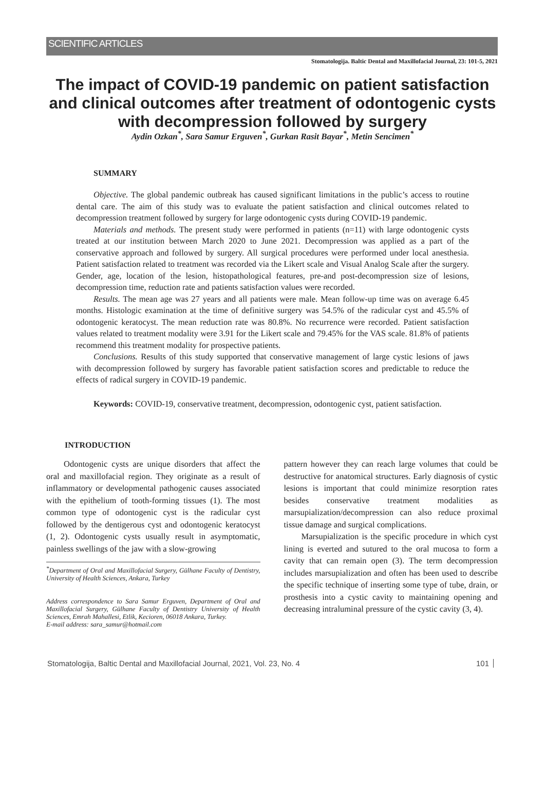SCIENTIFIC ARTICLES
Stomatologija. Baltic Dental and Maxillofacial Journal, 23: 101-5, 2021
The impact of COVID-19 pandemic on patient satisfaction and clinical outcomes after treatment of odontogenic cysts with decompression followed by surgery
Aydin Ozkan<sup>*</sup>, Sara Samur Erguven<sup>*</sup>, Gurkan Rasit Bayar<sup>*</sup>, Metin Sencimen<sup>*</sup>
SUMMARY
Objective. The global pandemic outbreak has caused significant limitations in the public’s access to routine dental care. The aim of this study was to evaluate the patient satisfaction and clinical outcomes related to decompression treatment followed by surgery for large odontogenic cysts during COVID-19 pandemic.
Materials and methods. The present study were performed in patients (n=11) with large odontogenic cysts treated at our institution between March 2020 to June 2021. Decompression was applied as a part of the conservative approach and followed by surgery. All surgical procedures were performed under local anesthesia. Patient satisfaction related to treatment was recorded via the Likert scale and Visual Analog Scale after the surgery. Gender, age, location of the lesion, histopathological features, pre-and post-decompression size of lesions, decompression time, reduction rate and patients satisfaction values were recorded.
Results. The mean age was 27 years and all patients were male. Mean follow-up time was on average 6.45 months. Histologic examination at the time of definitive surgery was 54.5% of the radicular cyst and 45.5% of odontogenic keratocyst. The mean reduction rate was 80.8%. No recurrence were recorded. Patient satisfaction values related to treatment modality were 3.91 for the Likert scale and 79.45% for the VAS scale. 81.8% of patients recommend this treatment modality for prospective patients.
Conclusions. Results of this study supported that conservative management of large cystic lesions of jaws with decompression followed by surgery has favorable patient satisfaction scores and predictable to reduce the effects of radical surgery in COVID-19 pandemic.
Keywords: COVID-19, conservative treatment, decompression, odontogenic cyst, patient satisfaction.
INTRODUCTION
Odontogenic cysts are unique disorders that affect the oral and maxillofacial region. They originate as a result of inflammatory or developmental pathogenic causes associated with the epithelium of tooth-forming tissues (1). The most common type of odontogenic cyst is the radicular cyst followed by the dentigerous cyst and odontogenic keratocyst (1, 2). Odontogenic cysts usually result in asymptomatic, painless swellings of the jaw with a slow-growing
<sup>*</sup> Department of Oral and Maxillofacial Surgery, Gülhane Faculty of Dentistry, University of Health Sciences, Ankara, Turkey
Address correspondence to Sara Samur Erguven, Department of Oral and Maxillofacial Surgery, Gülhane Faculty of Dentistry University of Health Sciences, Emrah Mahallesi, Etlik, Kecioren, 06018 Ankara, Turkey.
E-mail address: sara_samur@hotmail.com
pattern however they can reach large volumes that could be destructive for anatomical structures. Early diagnosis of cystic lesions is important that could minimize resorption rates besides conservative treatment modalities as marsupialization/decompression can also reduce proximal tissue damage and surgical complications.
Marsupialization is the specific procedure in which cyst lining is everted and sutured to the oral mucosa to form a cavity that can remain open (3). The term decompression includes marsupialization and often has been used to describe the specific technique of inserting some type of tube, drain, or prosthesis into a cystic cavity to maintaining opening and decreasing intraluminal pressure of the cystic cavity (3, 4).
Stomatologija, Baltic Dental and Maxillofacial Journal, 2021, Vol. 23, No. 4 101